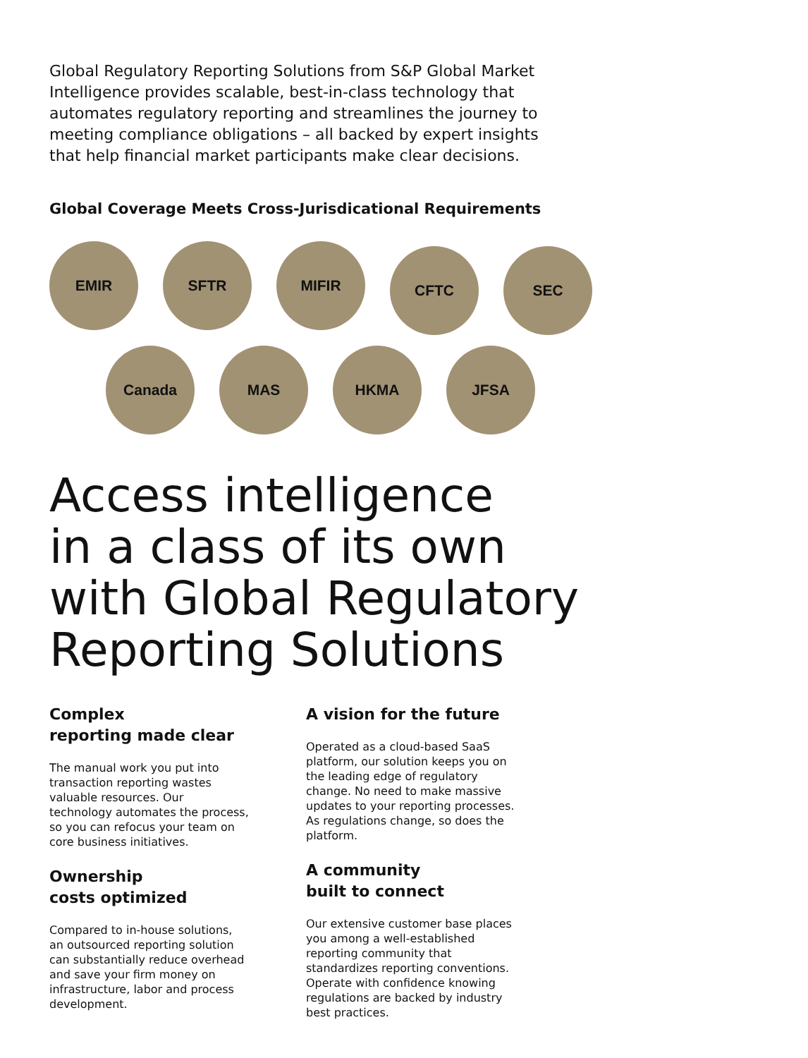Global Regulatory Reporting Solutions from S&P Global Market Intelligence provides scalable, best-in-class technology that automates regulatory reporting and streamlines the journey to meeting compliance obligations – all backed by expert insights that help financial market participants make clear decisions.
Global Coverage Meets Cross-Jurisdicational Requirements
EMIR SFTR MIFIR
CFTC SEC
Canada MAS HKMA JFSA
Access intelligence
in a class of its own
with Global Regulatory
Reporting Solutions
Complex
reporting made clear
The manual work you put into transaction reporting wastes valuable resources. Our technology automates the process, so you can refocus your team on core business initiatives.
Ownership
costs optimized
Compared to in-house solutions, an outsourced reporting solution can substantially reduce overhead and save your firm money on infrastructure, labor and process development.
A vision for the future
Operated as a cloud-based SaaS platform, our solution keeps you on the leading edge of regulatory change. No need to make massive updates to your reporting processes. As regulations change, so does the platform.
A community
built to connect
Our extensive customer base places you among a well-established reporting community that standardizes reporting conventions. Operate with confidence knowing regulations are backed by industry best practices.